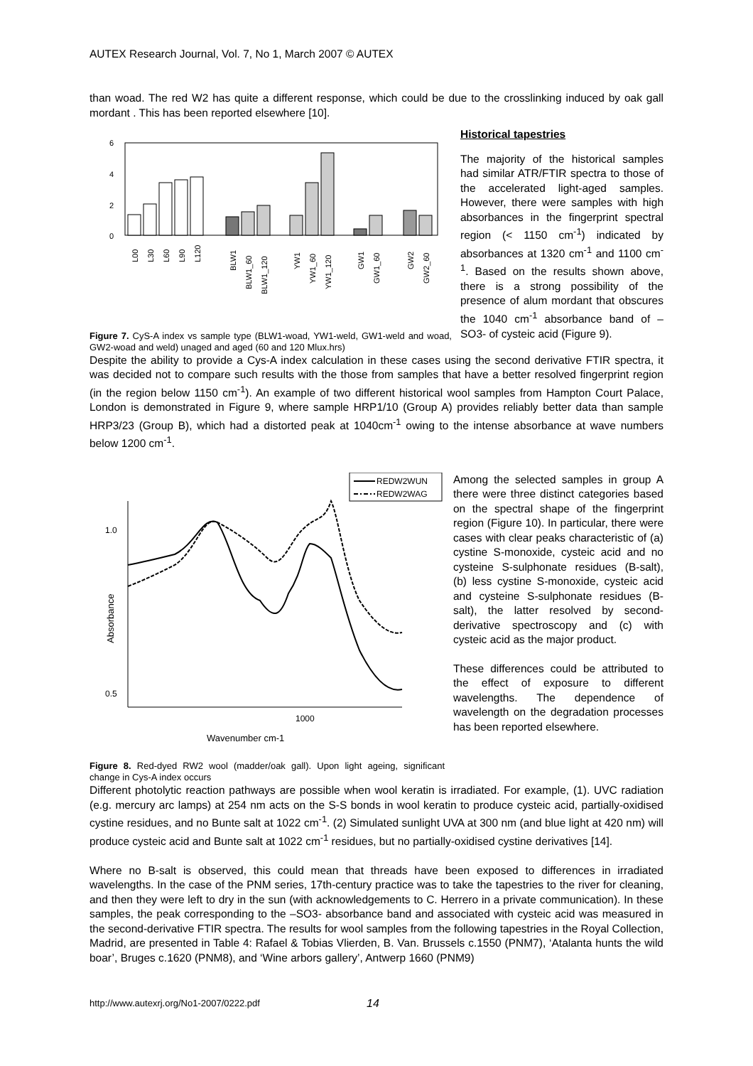AUTEX Research Journal, Vol. 7, No 1, March 2007 © AUTEX
than woad. The red W2 has quite a different response, which could be due to the crosslinking induced by oak gall mordant . This has been reported elsewhere [10].
6
4
2
0
L00
L30
L60
L90
L120
BLW1
BLW1_60
BLW1_120
YW1
YW1_60
YW1_120
GW1
GW1_60
GW2
GW2_60
Figure 7. CyS-A index vs sample type (BLW1-woad, YW1-weld, GW1-weld and woad, GW2-woad and weld) unaged and aged (60 and 120 Mlux.hrs)
Historical tapestries
The majority of the historical samples had similar ATR/FTIR spectra to those of the accelerated light-aged samples. However, there were samples with high absorbances in the fingerprint spectral region (< 1150 cm<sup>-1</sup>) indicated by absorbances at 1320 cm<sup>-1</sup> and 1100 cm<sup>-1</sup>. Based on the results shown above, there is a strong possibility of the presence of alum mordant that obscures the 1040 cm<sup>-1</sup> absorbance band of –SO3- of cysteic acid (Figure 9).
Despite the ability to provide a Cys-A index calculation in these cases using the second derivative FTIR spectra, it was decided not to compare such results with the those from samples that have a better resolved fingerprint region (in the region below 1150 cm<sup>-1</sup>). An example of two different historical wool samples from Hampton Court Palace, London is demonstrated in Figure 9, where sample HRP1/10 (Group A) provides reliably better data than sample HRP3/23 (Group B), which had a distorted peak at 1040cm<sup>-1</sup> owing to the intense absorbance at wave numbers below 1200 cm<sup>-1</sup>.
REDW2WUN
REDW2WAG
1.0
0.5
1000
Absorbance
Wavenumber cm-1
Figure 8. Red-dyed RW2 wool (madder/oak gall). Upon light ageing, significant change in Cys-A index occurs
Among the selected samples in group A there were three distinct categories based on the spectral shape of the fingerprint region (Figure 10). In particular, there were cases with clear peaks characteristic of (a) cystine S-monoxide, cysteic acid and no cysteine S-sulphonate residues (B-salt), (b) less cystine S-monoxide, cysteic acid and cysteine S-sulphonate residues (B-salt), the latter resolved by second-derivative spectroscopy and (c) with cysteic acid as the major product.
These differences could be attributed to the effect of exposure to different wavelengths. The dependence of wavelength on the degradation processes has been reported elsewhere.
Different photolytic reaction pathways are possible when wool keratin is irradiated. For example, (1). UVC radiation (e.g. mercury arc lamps) at 254 nm acts on the S-S bonds in wool keratin to produce cysteic acid, partially-oxidised cystine residues, and no Bunte salt at 1022 cm<sup>-1</sup>. (2) Simulated sunlight UVA at 300 nm (and blue light at 420 nm) will produce cysteic acid and Bunte salt at 1022 cm<sup>-1</sup> residues, but no partially-oxidised cystine derivatives [14].
Where no B-salt is observed, this could mean that threads have been exposed to differences in irradiated wavelengths. In the case of the PNM series, 17th-century practice was to take the tapestries to the river for cleaning, and then they were left to dry in the sun (with acknowledgements to C. Herrero in a private communication). In these samples, the peak corresponding to the –SO3- absorbance band and associated with cysteic acid was measured in the second-derivative FTIR spectra. The results for wool samples from the following tapestries in the Royal Collection, Madrid, are presented in Table 4: Rafael & Tobias Vlierden, B. Van. Brussels c.1550 (PNM7), ‘Atalanta hunts the wild boar’, Bruges c.1620 (PNM8), and ‘Wine arbors gallery’, Antwerp 1660 (PNM9)
http://www.autexrj.org/No1-2007/0222.pdf 14